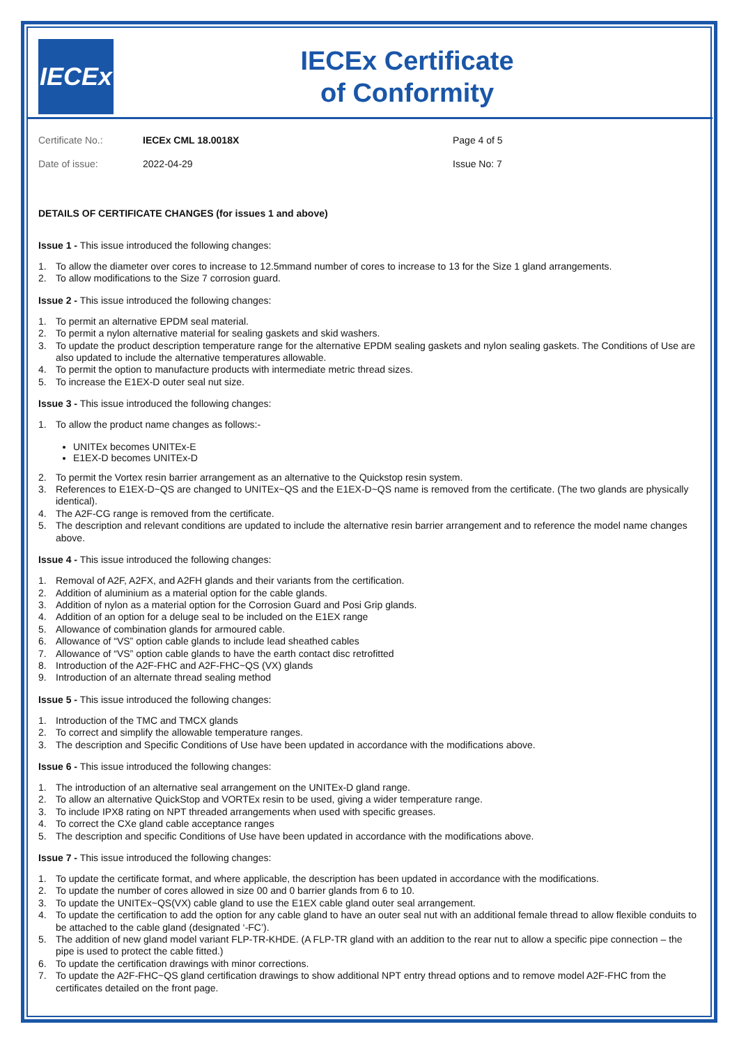IECEx
IECEx Certificate
of Conformity
Certificate No.:
IECEx CML 18.0018X
Page 4 of 5
Date of issue:
2022-04-29
Issue No: 7
DETAILS OF CERTIFICATE CHANGES (for issues 1 and above)
Issue 1 - This issue introduced the following changes:
1. To allow the diameter over cores to increase to 12.5mmand number of cores to increase to 13 for the Size 1 gland arrangements.
2. To allow modifications to the Size 7 corrosion guard.
Issue 2 - This issue introduced the following changes:
1. To permit an alternative EPDM seal material.
2. To permit a nylon alternative material for sealing gaskets and skid washers.
3. To update the product description temperature range for the alternative EPDM sealing gaskets and nylon sealing gaskets. The Conditions of Use are also updated to include the alternative temperatures allowable.
4. To permit the option to manufacture products with intermediate metric thread sizes.
5. To increase the E1EX-D outer seal nut size.
Issue 3 - This issue introduced the following changes:
1. To allow the product name changes as follows:-
UNITEx becomes UNITEx-E
E1EX-D becomes UNITEx-D
2. To permit the Vortex resin barrier arrangement as an alternative to the Quickstop resin system.
3. References to E1EX-D~QS are changed to UNITEx~QS and the E1EX-D~QS name is removed from the certificate. (The two glands are physically identical).
4. The A2F-CG range is removed from the certificate.
5. The description and relevant conditions are updated to include the alternative resin barrier arrangement and to reference the model name changes above.
Issue 4 - This issue introduced the following changes:
1. Removal of A2F, A2FX, and A2FH glands and their variants from the certification.
2. Addition of aluminium as a material option for the cable glands.
3. Addition of nylon as a material option for the Corrosion Guard and Posi Grip glands.
4. Addition of an option for a deluge seal to be included on the E1EX range
5. Allowance of combination glands for armoured cable.
6. Allowance of “VS” option cable glands to include lead sheathed cables
7. Allowance of “VS” option cable glands to have the earth contact disc retrofitted
8. Introduction of the A2F-FHC and A2F-FHC~QS (VX) glands
9. Introduction of an alternate thread sealing method
Issue 5 - This issue introduced the following changes:
1. Introduction of the TMC and TMCX glands
2. To correct and simplify the allowable temperature ranges.
3. The description and Specific Conditions of Use have been updated in accordance with the modifications above.
Issue 6 - This issue introduced the following changes:
1. The introduction of an alternative seal arrangement on the UNITEx-D gland range.
2. To allow an alternative QuickStop and VORTEx resin to be used, giving a wider temperature range.
3. To include IPX8 rating on NPT threaded arrangements when used with specific greases.
4. To correct the CXe gland cable acceptance ranges
5. The description and specific Conditions of Use have been updated in accordance with the modifications above.
Issue 7 - This issue introduced the following changes:
1. To update the certificate format, and where applicable, the description has been updated in accordance with the modifications.
2. To update the number of cores allowed in size 00 and 0 barrier glands from 6 to 10.
3. To update the UNITEx~QS(VX) cable gland to use the E1EX cable gland outer seal arrangement.
4. To update the certification to add the option for any cable gland to have an outer seal nut with an additional female thread to allow flexible conduits to be attached to the cable gland (designated ‘-FC’).
5. The addition of new gland model variant FLP-TR-KHDE. (A FLP-TR gland with an addition to the rear nut to allow a specific pipe connection – the pipe is used to protect the cable fitted.)
6. To update the certification drawings with minor corrections.
7. To update the A2F-FHC~QS gland certification drawings to show additional NPT entry thread options and to remove model A2F-FHC from the certificates detailed on the front page.